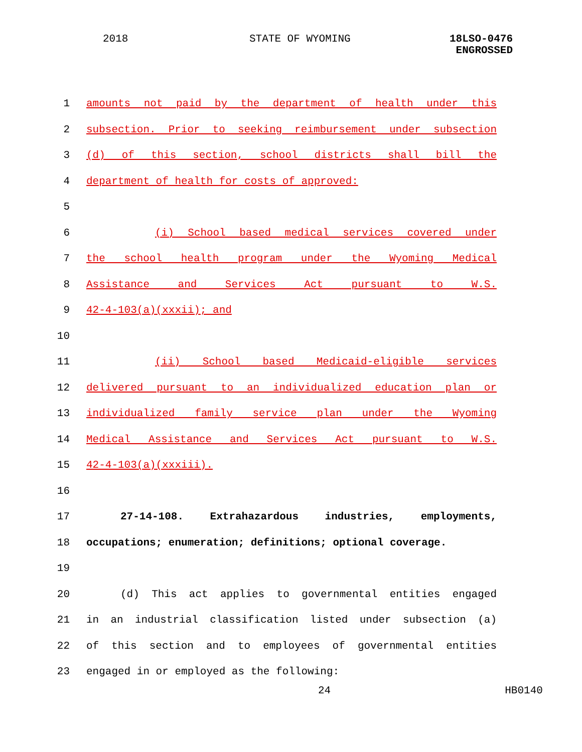2018 STATE OF WYOMING
18LSO-0476
ENGROSSED
1 amounts not paid by the department of health under this
2 subsection. Prior to seeking reimbursement under subsection
3 (d) of this section, school districts shall bill the
4 department of health for costs of approved:
5
6 (i) School based medical services covered under
7 the school health program under the Wyoming Medical
8 Assistance and Services Act pursuant to W.S.
9 42-4-103(a)(xxxii); and
10
11 (ii) School based Medicaid-eligible services
12 delivered pursuant to an individualized education plan or
13 individualized family service plan under the Wyoming
14 Medical Assistance and Services Act pursuant to W.S.
15 42-4-103(a)(xxxiii).
16
17 27-14-108. Extrahazardous industries, employments,
18 occupations; enumeration; definitions; optional coverage.
19
20 (d) This act applies to governmental entities engaged
21 in an industrial classification listed under subsection (a)
22 of this section and to employees of governmental entities
23 engaged in or employed as the following:
24 HB0140